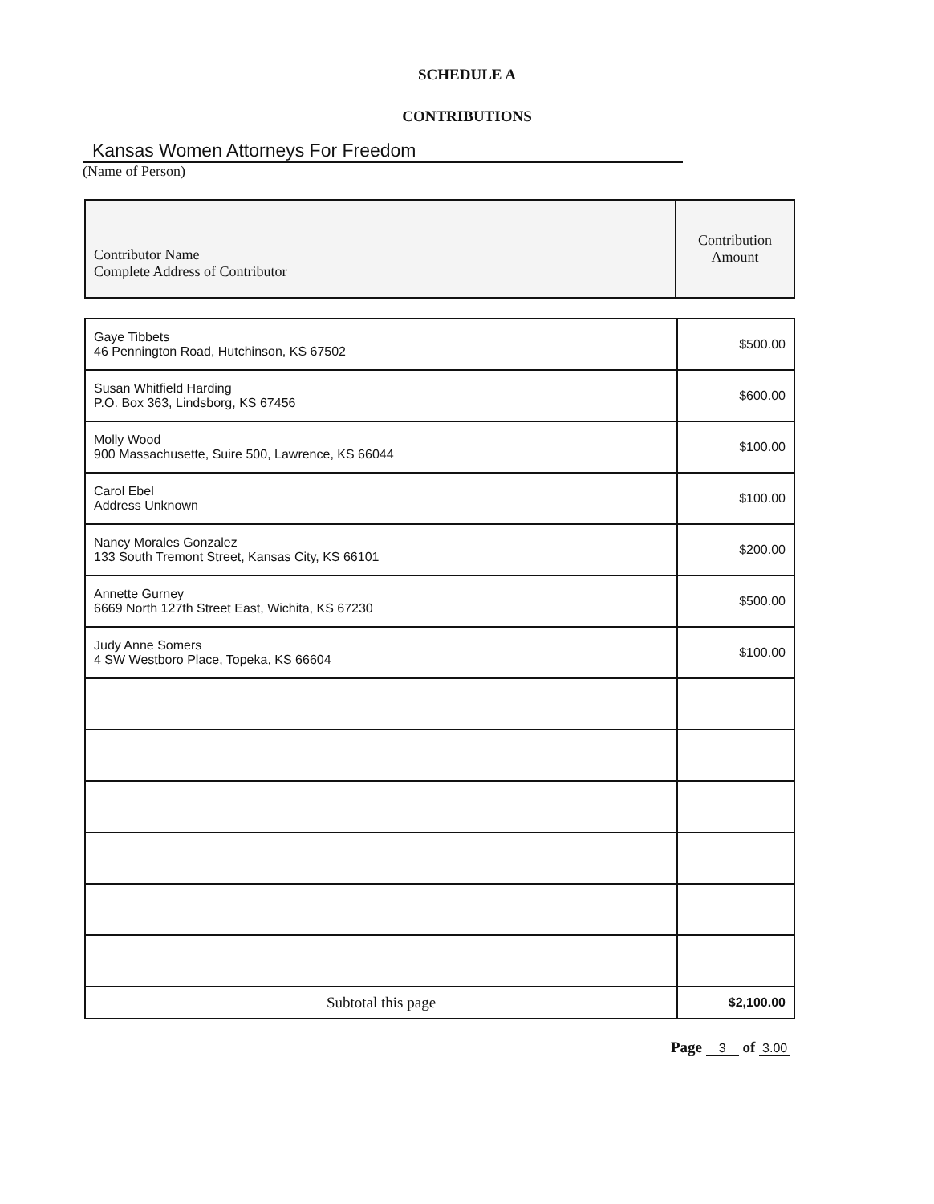SCHEDULE A
CONTRIBUTIONS
Kansas Women Attorneys For Freedom
(Name of Person)
| Contributor Name Complete Address of Contributor | Contribution Amount |
| Gaye Tibbets 46 Pennington Road, Hutchinson, KS 67502 | $500.00 |
| Susan Whitfield Harding P.O. Box 363, Lindsborg, KS 67456 | $600.00 |
| Molly Wood 900 Massachusette, Suire 500, Lawrence, KS 66044 | $100.00 |
| Carol Ebel Address Unknown | $100.00 |
| Nancy Morales Gonzalez 133 South Tremont Street, Kansas City, KS 66101 | $200.00 |
| Annette Gurney 6669 North 127th Street East, Wichita, KS 67230 | $500.00 |
| Judy Anne Somers 4 SW Westboro Place, Topeka, KS 66604 | $100.00 |
| Subtotal this page | $2,100.00 |
Page 3 of 3.00